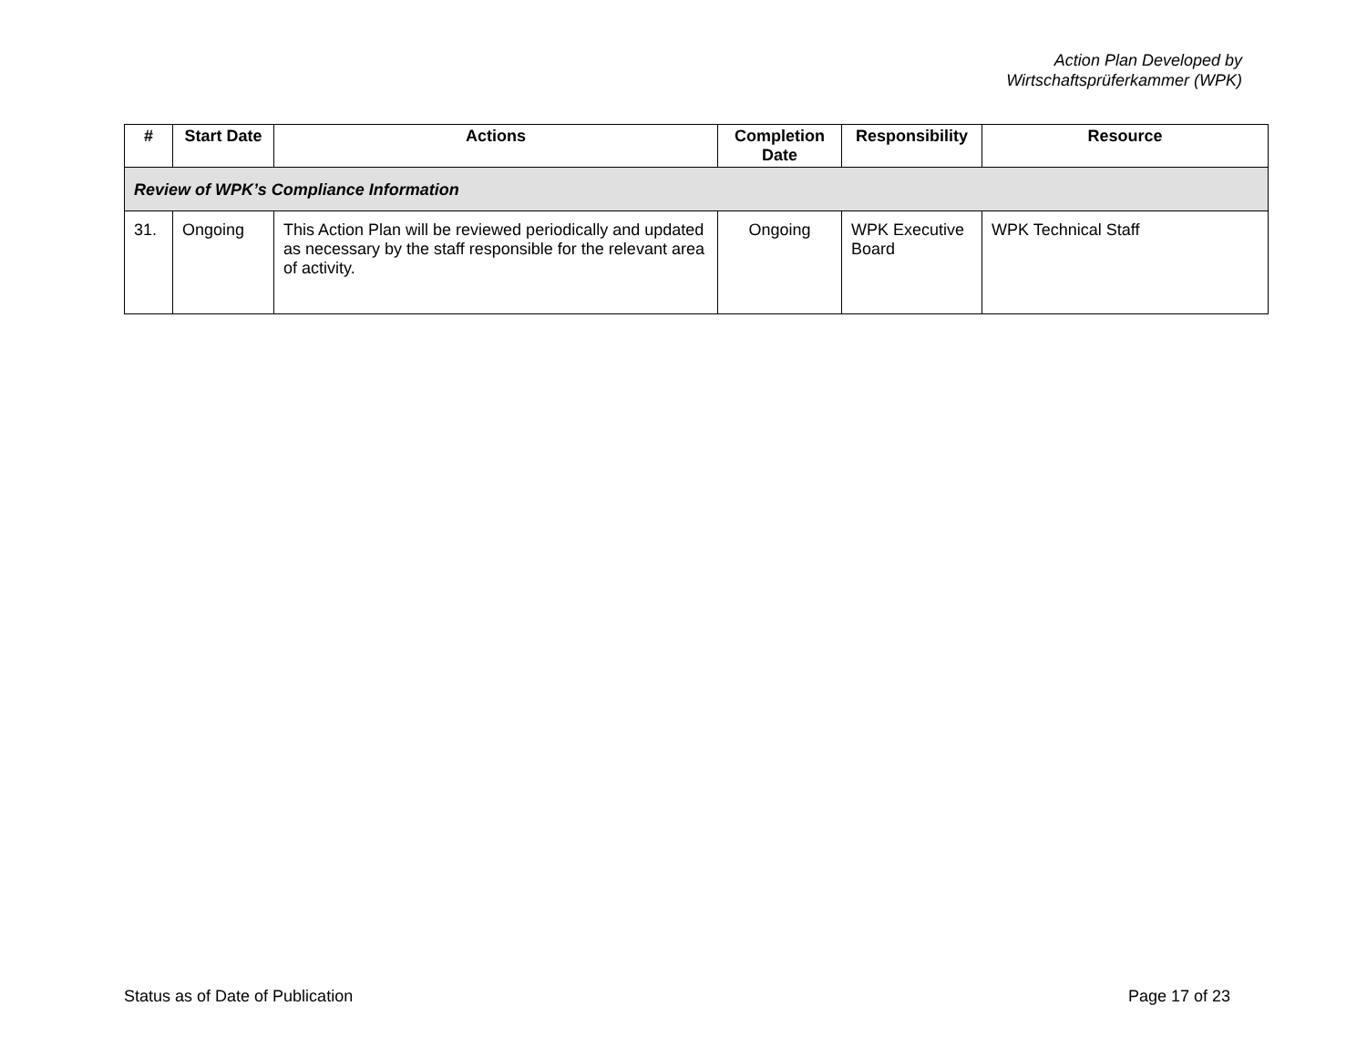Action Plan Developed by
Wirtschaftsprüferkammer (WPK)
| # | Start Date | Actions | Completion Date | Responsibility | Resource |
| --- | --- | --- | --- | --- | --- |
| Review of WPK’s Compliance Information | | | | | |
| 31. | Ongoing | This Action Plan will be reviewed periodically and updated as necessary by the staff responsible for the relevant area of activity. | Ongoing | WPK Executive Board | WPK Technical Staff |
Status as of Date of Publication Page 17 of 23